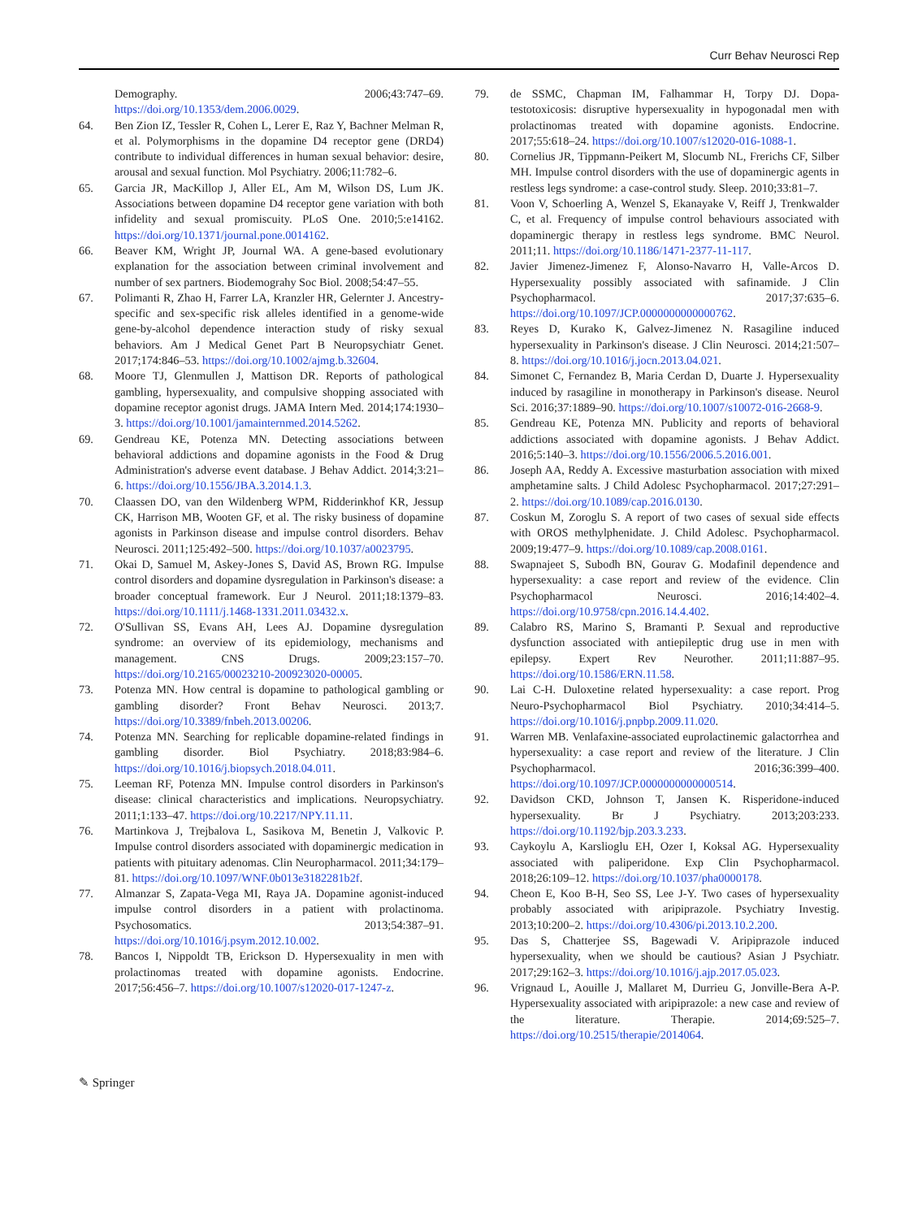Curr Behav Neurosci Rep
Demography. 2006;43:747–69. https://doi.org/10.1353/dem.2006.0029.
64. Ben Zion IZ, Tessler R, Cohen L, Lerer E, Raz Y, Bachner Melman R, et al. Polymorphisms in the dopamine D4 receptor gene (DRD4) contribute to individual differences in human sexual behavior: desire, arousal and sexual function. Mol Psychiatry. 2006;11:782–6.
65. Garcia JR, MacKillop J, Aller EL, Am M, Wilson DS, Lum JK. Associations between dopamine D4 receptor gene variation with both infidelity and sexual promiscuity. PLoS One. 2010;5:e14162. https://doi.org/10.1371/journal.pone.0014162.
66. Beaver KM, Wright JP, Journal WA. A gene-based evolutionary explanation for the association between criminal involvement and number of sex partners. Biodemograhy Soc Biol. 2008;54:47–55.
67. Polimanti R, Zhao H, Farrer LA, Kranzler HR, Gelernter J. Ancestry-specific and sex-specific risk alleles identified in a genome-wide gene-by-alcohol dependence interaction study of risky sexual behaviors. Am J Medical Genet Part B Neuropsychiatr Genet. 2017;174:846–53. https://doi.org/10.1002/ajmg.b.32604.
68. Moore TJ, Glenmullen J, Mattison DR. Reports of pathological gambling, hypersexuality, and compulsive shopping associated with dopamine receptor agonist drugs. JAMA Intern Med. 2014;174:1930–3. https://doi.org/10.1001/jamainternmed.2014.5262.
69. Gendreau KE, Potenza MN. Detecting associations between behavioral addictions and dopamine agonists in the Food & Drug Administration's adverse event database. J Behav Addict. 2014;3:21–6. https://doi.org/10.1556/JBA.3.2014.1.3.
70. Claassen DO, van den Wildenberg WPM, Ridderinkhof KR, Jessup CK, Harrison MB, Wooten GF, et al. The risky business of dopamine agonists in Parkinson disease and impulse control disorders. Behav Neurosci. 2011;125:492–500. https://doi.org/10.1037/a0023795.
71. Okai D, Samuel M, Askey-Jones S, David AS, Brown RG. Impulse control disorders and dopamine dysregulation in Parkinson's disease: a broader conceptual framework. Eur J Neurol. 2011;18:1379–83. https://doi.org/10.1111/j.1468-1331.2011.03432.x.
72. O'Sullivan SS, Evans AH, Lees AJ. Dopamine dysregulation syndrome: an overview of its epidemiology, mechanisms and management. CNS Drugs. 2009;23:157–70. https://doi.org/10.2165/00023210-200923020-00005.
73. Potenza MN. How central is dopamine to pathological gambling or gambling disorder? Front Behav Neurosci. 2013;7. https://doi.org/10.3389/fnbeh.2013.00206.
74. Potenza MN. Searching for replicable dopamine-related findings in gambling disorder. Biol Psychiatry. 2018;83:984–6. https://doi.org/10.1016/j.biopsych.2018.04.011.
75. Leeman RF, Potenza MN. Impulse control disorders in Parkinson's disease: clinical characteristics and implications. Neuropsychiatry. 2011;1:133–47. https://doi.org/10.2217/NPY.11.11.
76. Martinkova J, Trejbalova L, Sasikova M, Benetin J, Valkovic P. Impulse control disorders associated with dopaminergic medication in patients with pituitary adenomas. Clin Neuropharmacol. 2011;34:179–81. https://doi.org/10.1097/WNF.0b013e3182281b2f.
77. Almanzar S, Zapata-Vega MI, Raya JA. Dopamine agonist-induced impulse control disorders in a patient with prolactinoma. Psychosomatics. 2013;54:387–91. https://doi.org/10.1016/j.psym.2012.10.002.
78. Bancos I, Nippoldt TB, Erickson D. Hypersexuality in men with prolactinomas treated with dopamine agonists. Endocrine. 2017;56:456–7. https://doi.org/10.1007/s12020-017-1247-z.
79. de SSMC, Chapman IM, Falhammar H, Torpy DJ. Dopa-testotoxicosis: disruptive hypersexuality in hypogonadal men with prolactinomas treated with dopamine agonists. Endocrine. 2017;55:618–24. https://doi.org/10.1007/s12020-016-1088-1.
80. Cornelius JR, Tippmann-Peikert M, Slocumb NL, Frerichs CF, Silber MH. Impulse control disorders with the use of dopaminergic agents in restless legs syndrome: a case-control study. Sleep. 2010;33:81–7.
81. Voon V, Schoerling A, Wenzel S, Ekanayake V, Reiff J, Trenkwalder C, et al. Frequency of impulse control behaviours associated with dopaminergic therapy in restless legs syndrome. BMC Neurol. 2011;11. https://doi.org/10.1186/1471-2377-11-117.
82. Javier Jimenez-Jimenez F, Alonso-Navarro H, Valle-Arcos D. Hypersexuality possibly associated with safinamide. J Clin Psychopharmacol. 2017;37:635–6. https://doi.org/10.1097/JCP.0000000000000762.
83. Reyes D, Kurako K, Galvez-Jimenez N. Rasagiline induced hypersexuality in Parkinson's disease. J Clin Neurosci. 2014;21:507–8. https://doi.org/10.1016/j.jocn.2013.04.021.
84. Simonet C, Fernandez B, Maria Cerdan D, Duarte J. Hypersexuality induced by rasagiline in monotherapy in Parkinson's disease. Neurol Sci. 2016;37:1889–90. https://doi.org/10.1007/s10072-016-2668-9.
85. Gendreau KE, Potenza MN. Publicity and reports of behavioral addictions associated with dopamine agonists. J Behav Addict. 2016;5:140–3. https://doi.org/10.1556/2006.5.2016.001.
86. Joseph AA, Reddy A. Excessive masturbation association with mixed amphetamine salts. J Child Adolesc Psychopharmacol. 2017;27:291–2. https://doi.org/10.1089/cap.2016.0130.
87. Coskun M, Zoroglu S. A report of two cases of sexual side effects with OROS methylphenidate. J. Child Adolesc. Psychopharmacol. 2009;19:477–9. https://doi.org/10.1089/cap.2008.0161.
88. Swapnajeet S, Subodh BN, Gourav G. Modafinil dependence and hypersexuality: a case report and review of the evidence. Clin Psychopharmacol Neurosci. 2016;14:402–4. https://doi.org/10.9758/cpn.2016.14.4.402.
89. Calabro RS, Marino S, Bramanti P. Sexual and reproductive dysfunction associated with antiepileptic drug use in men with epilepsy. Expert Rev Neurother. 2011;11:887–95. https://doi.org/10.1586/ERN.11.58.
90. Lai C-H. Duloxetine related hypersexuality: a case report. Prog Neuro-Psychopharmacol Biol Psychiatry. 2010;34:414–5. https://doi.org/10.1016/j.pnpbp.2009.11.020.
91. Warren MB. Venlafaxine-associated euprolactinemic galactorrhea and hypersexuality: a case report and review of the literature. J Clin Psychopharmacol. 2016;36:399–400. https://doi.org/10.1097/JCP.0000000000000514.
92. Davidson CKD, Johnson T, Jansen K. Risperidone-induced hypersexuality. Br J Psychiatry. 2013;203:233. https://doi.org/10.1192/bjp.203.3.233.
93. Caykoylu A, Karslioglu EH, Ozer I, Koksal AG. Hypersexuality associated with paliperidone. Exp Clin Psychopharmacol. 2018;26:109–12. https://doi.org/10.1037/pha0000178.
94. Cheon E, Koo B-H, Seo SS, Lee J-Y. Two cases of hypersexuality probably associated with aripiprazole. Psychiatry Investig. 2013;10:200–2. https://doi.org/10.4306/pi.2013.10.2.200.
95. Das S, Chatterjee SS, Bagewadi V. Aripiprazole induced hypersexuality, when we should be cautious? Asian J Psychiatr. 2017;29:162–3. https://doi.org/10.1016/j.ajp.2017.05.023.
96. Vrignaud L, Aouille J, Mallaret M, Durrieu G, Jonville-Bera A-P. Hypersexuality associated with aripiprazole: a new case and review of the literature. Therapie. 2014;69:525–7. https://doi.org/10.2515/therapie/2014064.
✎ Springer